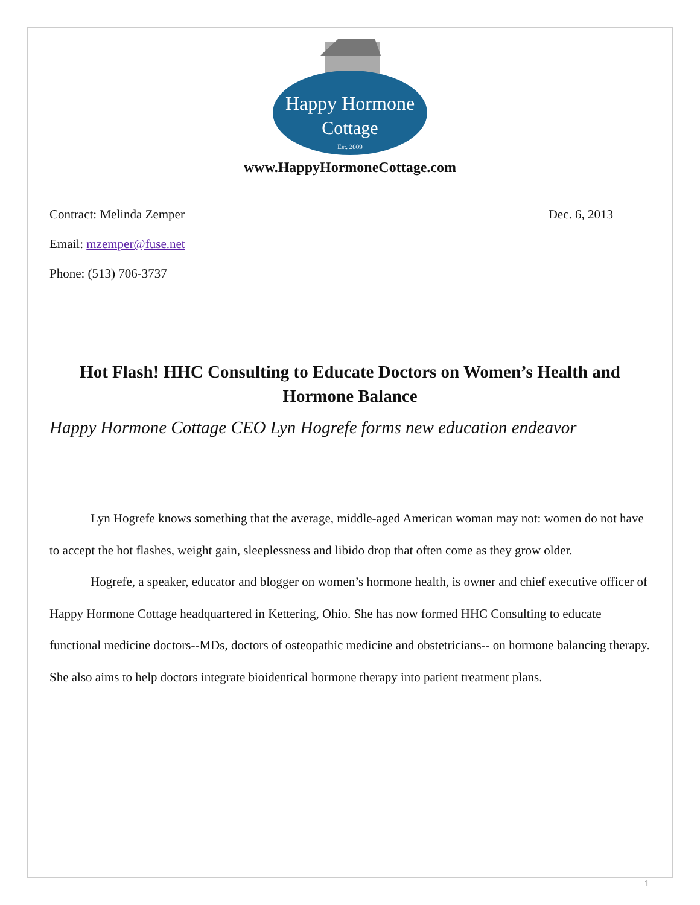Happy Hormone
Cottage
Est. 2009
www.HappyHormoneCottage.com
Contract: Melinda Zemper Dec. 6, 2013
Email: mzemper@fuse.net
Phone: (513) 706-3737
Hot Flash! HHC Consulting to Educate Doctors on Women’s Health and Hormone Balance
Happy Hormone Cottage CEO Lyn Hogrefe forms new education endeavor
Lyn Hogrefe knows something that the average, middle-aged American woman may not: women do not have to accept the hot flashes, weight gain, sleeplessness and libido drop that often come as they grow older.
Hogrefe, a speaker, educator and blogger on women’s hormone health, is owner and chief executive officer of Happy Hormone Cottage headquartered in Kettering, Ohio. She has now formed HHC Consulting to educate functional medicine doctors--MDs, doctors of osteopathic medicine and obstetricians-- on hormone balancing therapy. She also aims to help doctors integrate bioidentical hormone therapy into patient treatment plans.
1